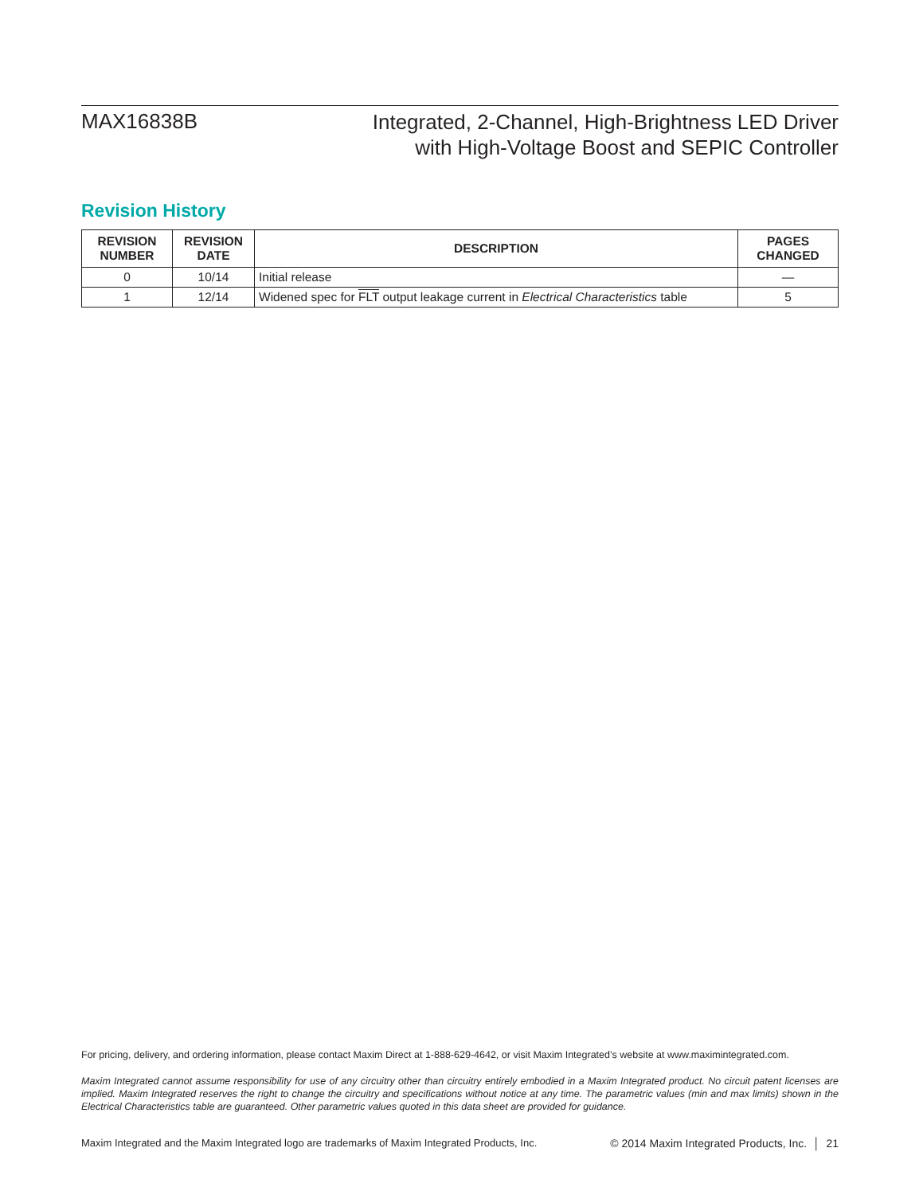MAX16838B
Integrated, 2-Channel, High-Brightness LED Driver
with High-Voltage Boost and SEPIC Controller
Revision History
| REVISION NUMBER | REVISION DATE | DESCRIPTION | PAGES CHANGED |
| --- | --- | --- | --- |
| 0 | 10/14 | Initial release | — |
| 1 | 12/14 | Widened spec for FLT output leakage current in Electrical Characteristics table | 5 |
For pricing, delivery, and ordering information, please contact Maxim Direct at 1-888-629-4642, or visit Maxim Integrated’s website at www.maximintegrated.com.
Maxim Integrated cannot assume responsibility for use of any circuitry other than circuitry entirely embodied in a Maxim Integrated product. No circuit patent licenses are implied. Maxim Integrated reserves the right to change the circuitry and specifications without notice at any time. The parametric values (min and max limits) shown in the Electrical Characteristics table are guaranteed. Other parametric values quoted in this data sheet are provided for guidance.
Maxim Integrated and the Maxim Integrated logo are trademarks of Maxim Integrated Products, Inc. © 2014 Maxim Integrated Products, Inc. │ 21